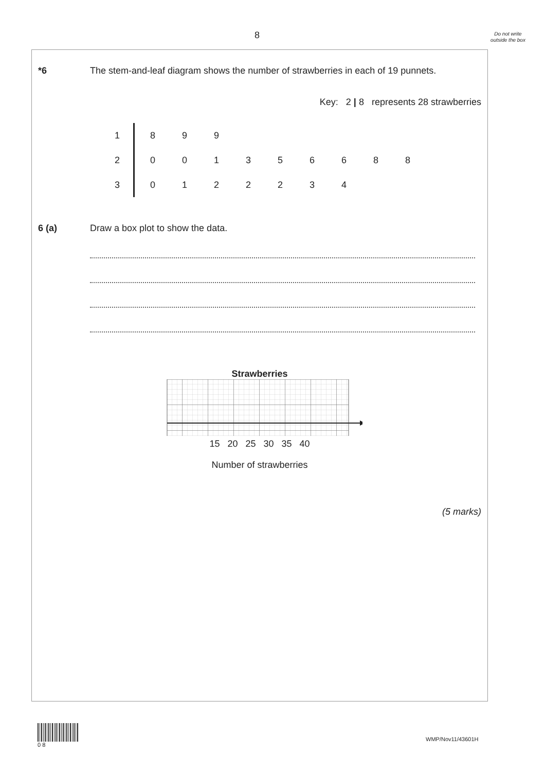8
Do not write outside the box
*6 The stem-and-leaf diagram shows the number of strawberries in each of 19 punnets.
Key: 2 | 8 represents 28 strawberries
| 1 | 8 | 9 | 9 | | | | | | |
| 2 | 0 | 0 | 1 | 3 | 5 | 6 | 6 | 8 | 8 |
| 3 | 0 | 1 | 2 | 2 | 2 | 3 | 4 | | |
6 (a) Draw a box plot to show the data.
Strawberries
15 20 25 30 35 40
Number of strawberries
(5 marks)
0 8
WMP/Nov11/43601H